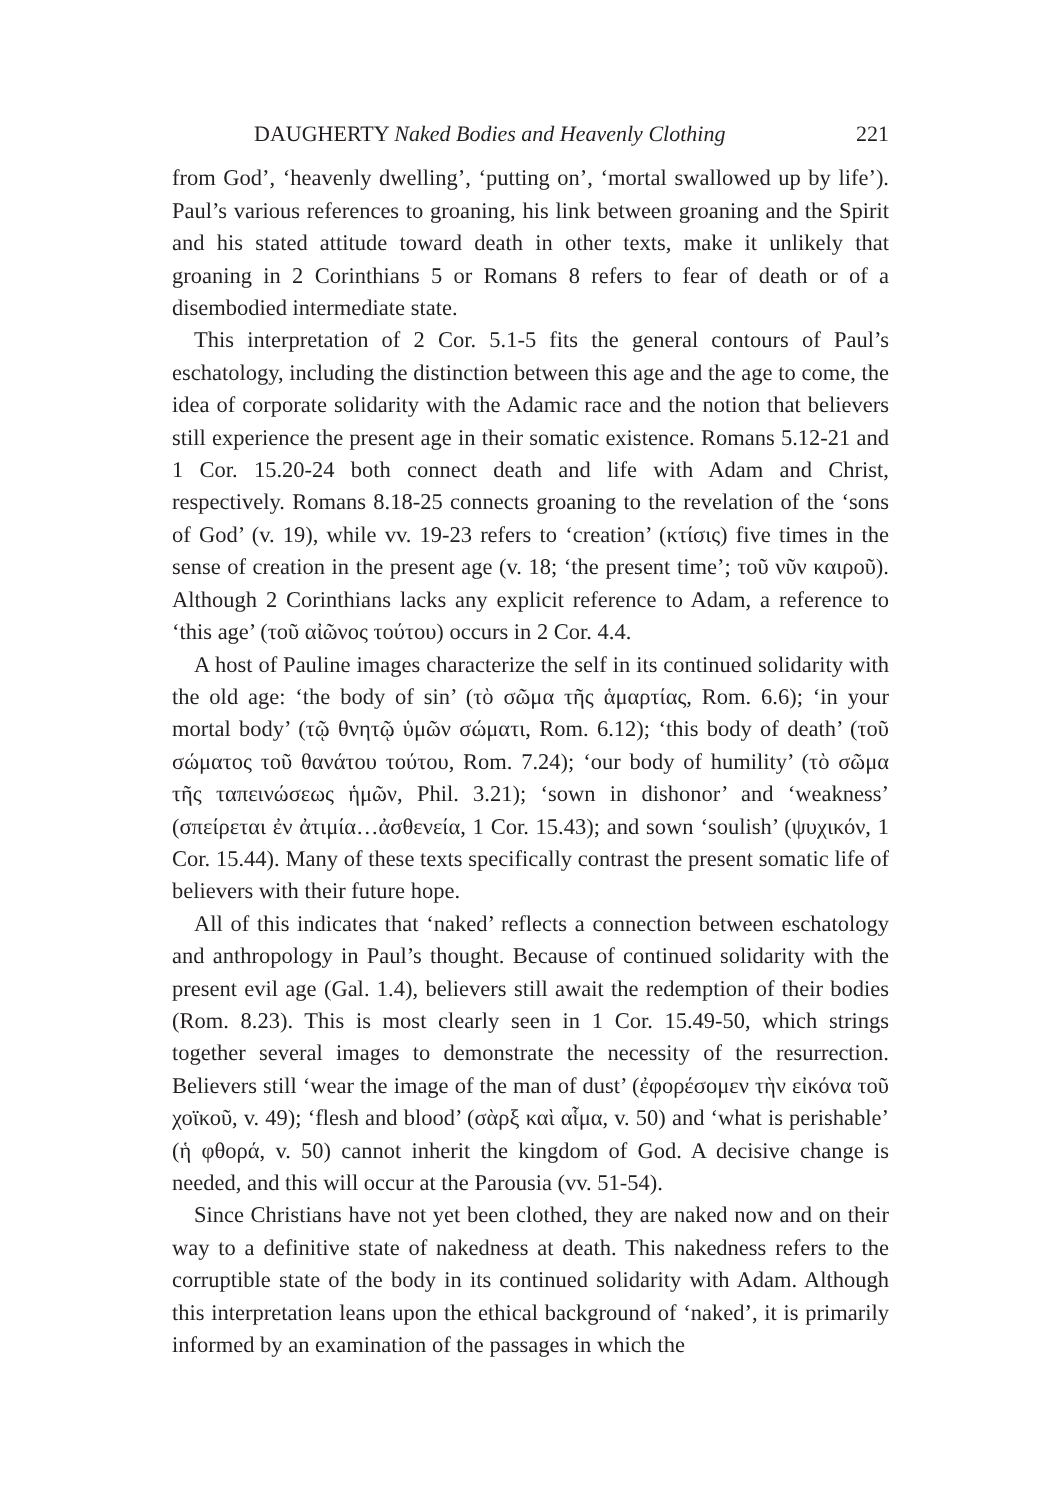DAUGHERTY Naked Bodies and Heavenly Clothing 221
from God’, ‘heavenly dwelling’, ‘putting on’, ‘mortal swallowed up by life’). Paul’s various references to groaning, his link between groaning and the Spirit and his stated attitude toward death in other texts, make it unlikely that groaning in 2 Corinthians 5 or Romans 8 refers to fear of death or of a disembodied intermediate state.
This interpretation of 2 Cor. 5.1-5 fits the general contours of Paul’s eschatology, including the distinction between this age and the age to come, the idea of corporate solidarity with the Adamic race and the notion that believers still experience the present age in their somatic existence. Romans 5.12-21 and 1 Cor. 15.20-24 both connect death and life with Adam and Christ, respectively. Romans 8.18-25 connects groaning to the revelation of the ‘sons of God’ (v. 19), while vv. 19-23 refers to ‘creation’ (κτίσις) five times in the sense of creation in the present age (v. 18; ‘the present time’; τοῦ νῦν καιροῦ). Although 2 Corinthians lacks any explicit reference to Adam, a reference to ‘this age’ (τοῦ αἰῶνος τούτου) occurs in 2 Cor. 4.4.
A host of Pauline images characterize the self in its continued solidarity with the old age: ‘the body of sin’ (τὸ σῶμα τῆς ἁμαρτίας, Rom. 6.6); ‘in your mortal body’ (τῷ θνητῷ ὑμῶν σώματι, Rom. 6.12); ‘this body of death’ (τοῦ σώματος τοῦ θανάτου τούτου, Rom. 7.24); ‘our body of humility’ (τὸ σῶμα τῆς ταπεινώσεως ἡμῶν, Phil. 3.21); ‘sown in dishonor’ and ‘weakness’ (σπείρεται ἐν ἀτιμία…ἀσθενεία, 1 Cor. 15.43); and sown ‘soulish’ (ψυχικόν, 1 Cor. 15.44). Many of these texts specifically contrast the present somatic life of believers with their future hope.
All of this indicates that ‘naked’ reflects a connection between eschatology and anthropology in Paul’s thought. Because of continued solidarity with the present evil age (Gal. 1.4), believers still await the redemption of their bodies (Rom. 8.23). This is most clearly seen in 1 Cor. 15.49-50, which strings together several images to demonstrate the necessity of the resurrection. Believers still ‘wear the image of the man of dust’ (ἐφορέσομεν τὴν εἰκόνα τοῦ χοϊκοῦ, v. 49); ‘flesh and blood’ (σὰρξ καὶ αἷμα, v. 50) and ‘what is perishable’ (ἡ φθορά, v. 50) cannot inherit the kingdom of God. A decisive change is needed, and this will occur at the Parousia (vv. 51-54).
Since Christians have not yet been clothed, they are naked now and on their way to a definitive state of nakedness at death. This nakedness refers to the corruptible state of the body in its continued solidarity with Adam. Although this interpretation leans upon the ethical background of ‘naked’, it is primarily informed by an examination of the passages in which the